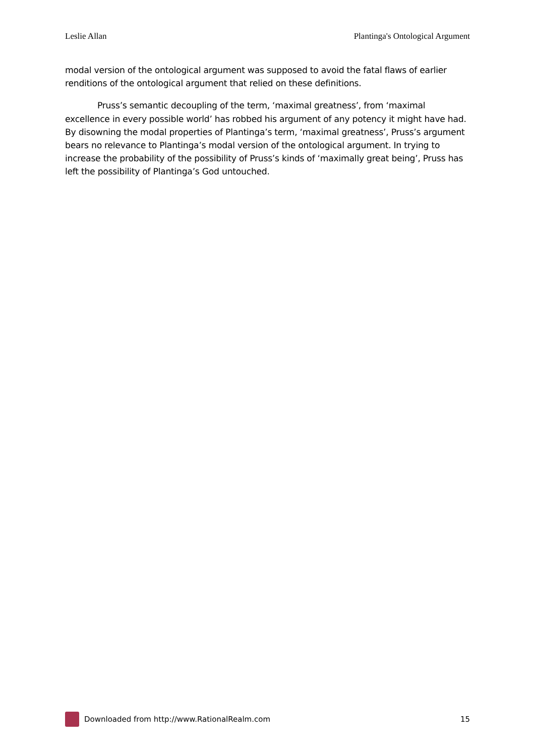Leslie Allan Plantinga's Ontological Argument
modal version of the ontological argument was supposed to avoid the fatal flaws of earlier renditions of the ontological argument that relied on these definitions.
Pruss’s semantic decoupling of the term, ‘maximal greatness’, from ‘maximal excellence in every possible world’ has robbed his argument of any potency it might have had. By disowning the modal properties of Plantinga’s term, ‘maximal greatness’, Pruss’s argument bears no relevance to Plantinga’s modal version of the ontological argument. In trying to increase the probability of the possibility of Pruss’s kinds of ‘maximally great being’, Pruss has left the possibility of Plantinga’s God untouched.
Downloaded from http://www.RationalRealm.com 15